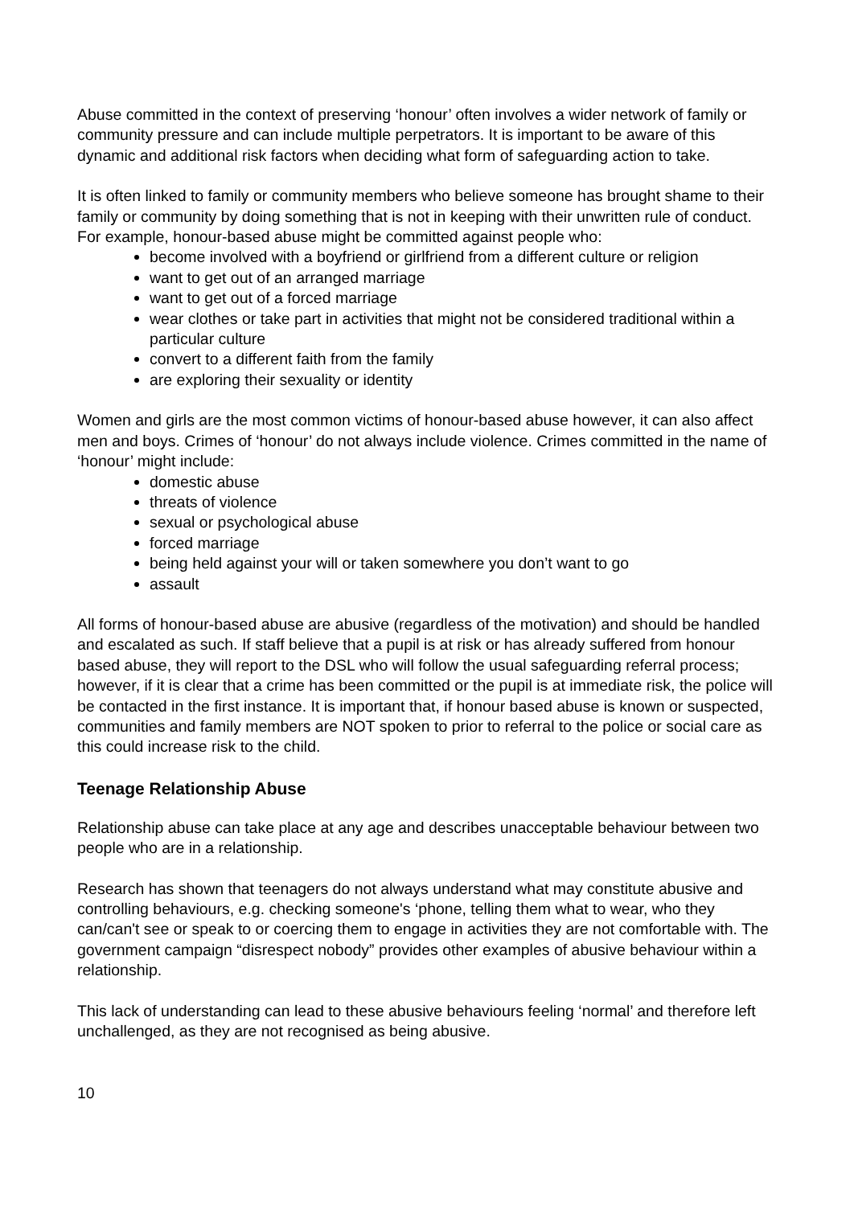Abuse committed in the context of preserving ‘honour’ often involves a wider network of family or community pressure and can include multiple perpetrators. It is important to be aware of this dynamic and additional risk factors when deciding what form of safeguarding action to take.
It is often linked to family or community members who believe someone has brought shame to their family or community by doing something that is not in keeping with their unwritten rule of conduct. For example, honour-based abuse might be committed against people who:
become involved with a boyfriend or girlfriend from a different culture or religion
want to get out of an arranged marriage
want to get out of a forced marriage
wear clothes or take part in activities that might not be considered traditional within a particular culture
convert to a different faith from the family
are exploring their sexuality or identity
Women and girls are the most common victims of honour-based abuse however, it can also affect men and boys. Crimes of ‘honour’ do not always include violence. Crimes committed in the name of ‘honour’ might include:
domestic abuse
threats of violence
sexual or psychological abuse
forced marriage
being held against your will or taken somewhere you don’t want to go
assault
All forms of honour-based abuse are abusive (regardless of the motivation) and should be handled and escalated as such. If staff believe that a pupil is at risk or has already suffered from honour based abuse, they will report to the DSL who will follow the usual safeguarding referral process; however, if it is clear that a crime has been committed or the pupil is at immediate risk, the police will be contacted in the first instance. It is important that, if honour based abuse is known or suspected, communities and family members are NOT spoken to prior to referral to the police or social care as this could increase risk to the child.
Teenage Relationship Abuse
Relationship abuse can take place at any age and describes unacceptable behaviour between two people who are in a relationship.
Research has shown that teenagers do not always understand what may constitute abusive and controlling behaviours, e.g. checking someone's ‘phone, telling them what to wear, who they can/can't see or speak to or coercing them to engage in activities they are not comfortable with. The government campaign “disrespect nobody” provides other examples of abusive behaviour within a relationship.
This lack of understanding can lead to these abusive behaviours feeling ‘normal’ and therefore left unchallenged, as they are not recognised as being abusive.
10